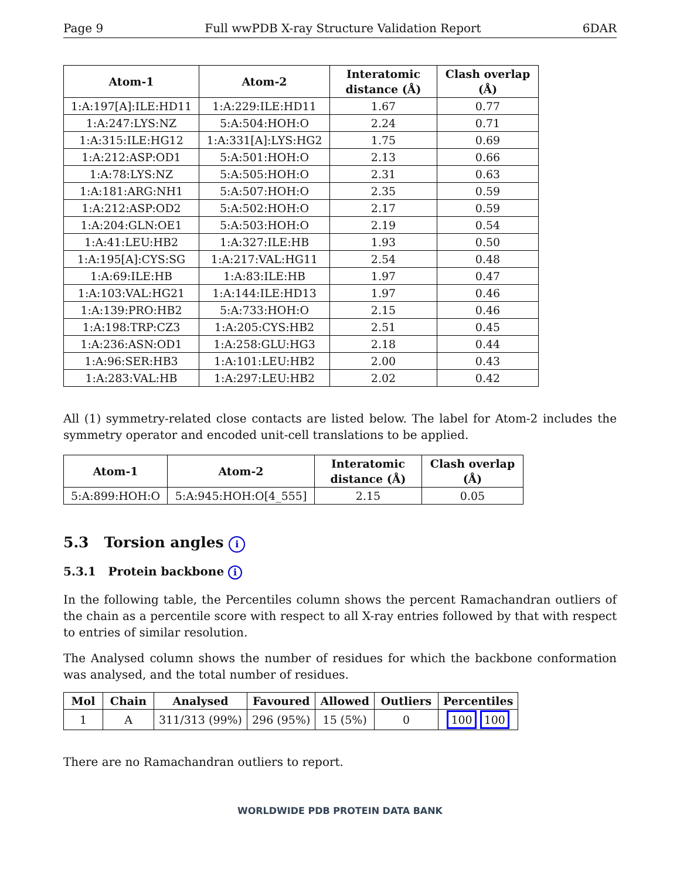Page 9 Full wwPDB X-ray Structure Validation Report 6DAR
| Atom-1 | Atom-2 | Interatomic distance (Å) | Clash overlap (Å) |
| --- | --- | --- | --- |
| 1:A:197[A]:ILE:HD11 | 1:A:229:ILE:HD11 | 1.67 | 0.77 |
| 1:A:247:LYS:NZ | 5:A:504:HOH:O | 2.24 | 0.71 |
| 1:A:315:ILE:HG12 | 1:A:331[A]:LYS:HG2 | 1.75 | 0.69 |
| 1:A:212:ASP:OD1 | 5:A:501:HOH:O | 2.13 | 0.66 |
| 1:A:78:LYS:NZ | 5:A:505:HOH:O | 2.31 | 0.63 |
| 1:A:181:ARG:NH1 | 5:A:507:HOH:O | 2.35 | 0.59 |
| 1:A:212:ASP:OD2 | 5:A:502:HOH:O | 2.17 | 0.59 |
| 1:A:204:GLN:OE1 | 5:A:503:HOH:O | 2.19 | 0.54 |
| 1:A:41:LEU:HB2 | 1:A:327:ILE:HB | 1.93 | 0.50 |
| 1:A:195[A]:CYS:SG | 1:A:217:VAL:HG11 | 2.54 | 0.48 |
| 1:A:69:ILE:HB | 1:A:83:ILE:HB | 1.97 | 0.47 |
| 1:A:103:VAL:HG21 | 1:A:144:ILE:HD13 | 1.97 | 0.46 |
| 1:A:139:PRO:HB2 | 5:A:733:HOH:O | 2.15 | 0.46 |
| 1:A:198:TRP:CZ3 | 1:A:205:CYS:HB2 | 2.51 | 0.45 |
| 1:A:236:ASN:OD1 | 1:A:258:GLU:HG3 | 2.18 | 0.44 |
| 1:A:96:SER:HB3 | 1:A:101:LEU:HB2 | 2.00 | 0.43 |
| 1:A:283:VAL:HB | 1:A:297:LEU:HB2 | 2.02 | 0.42 |
All (1) symmetry-related close contacts are listed below. The label for Atom-2 includes the symmetry operator and encoded unit-cell translations to be applied.
| Atom-1 | Atom-2 | Interatomic distance (Å) | Clash overlap (Å) |
| --- | --- | --- | --- |
| 5:A:899:HOH:O | 5:A:945:HOH:O[4_555] | 2.15 | 0.05 |
5.3 Torsion angles i
5.3.1 Protein backbone i
In the following table, the Percentiles column shows the percent Ramachandran outliers of the chain as a percentile score with respect to all X-ray entries followed by that with respect to entries of similar resolution.
The Analysed column shows the number of residues for which the backbone conformation was analysed, and the total number of residues.
| Mol | Chain | Analysed | Favoured | Allowed | Outliers | Percentiles |
| --- | --- | --- | --- | --- | --- | --- |
| 1 | A | 311/313 (99%) | 296 (95%) | 15 (5%) | 0 | 100 100 |
There are no Ramachandran outliers to report.
WORLDWIDE PDB PROTEIN DATA BANK